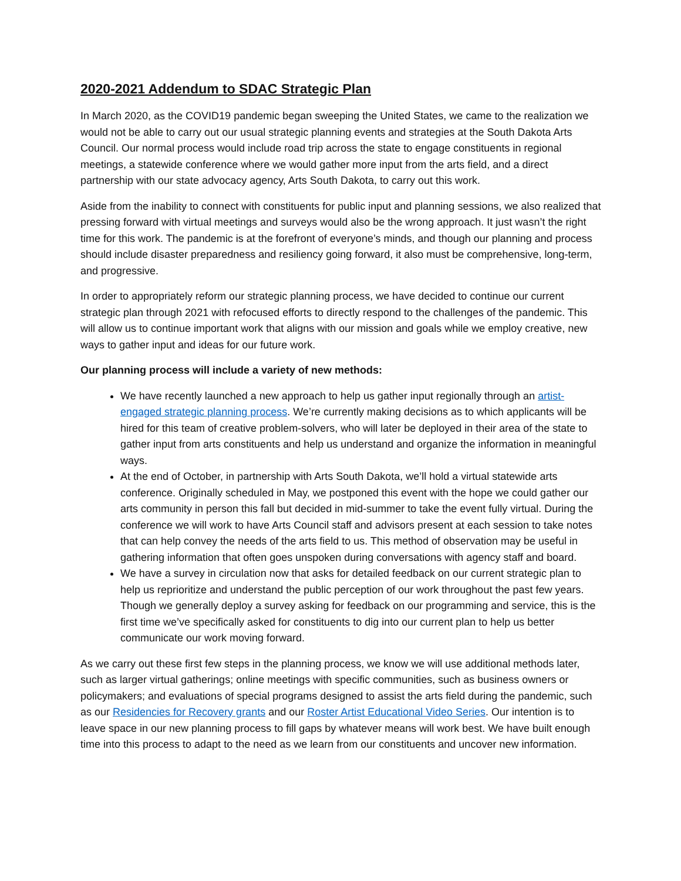2020-2021 Addendum to SDAC Strategic Plan
In March 2020, as the COVID19 pandemic began sweeping the United States, we came to the realization we would not be able to carry out our usual strategic planning events and strategies at the South Dakota Arts Council. Our normal process would include road trip across the state to engage constituents in regional meetings, a statewide conference where we would gather more input from the arts field, and a direct partnership with our state advocacy agency, Arts South Dakota, to carry out this work.
Aside from the inability to connect with constituents for public input and planning sessions, we also realized that pressing forward with virtual meetings and surveys would also be the wrong approach. It just wasn’t the right time for this work. The pandemic is at the forefront of everyone’s minds, and though our planning and process should include disaster preparedness and resiliency going forward, it also must be comprehensive, long-term, and progressive.
In order to appropriately reform our strategic planning process, we have decided to continue our current strategic plan through 2021 with refocused efforts to directly respond to the challenges of the pandemic. This will allow us to continue important work that aligns with our mission and goals while we employ creative, new ways to gather input and ideas for our future work.
Our planning process will include a variety of new methods:
We have recently launched a new approach to help us gather input regionally through an artist-engaged strategic planning process. We’re currently making decisions as to which applicants will be hired for this team of creative problem-solvers, who will later be deployed in their area of the state to gather input from arts constituents and help us understand and organize the information in meaningful ways.
At the end of October, in partnership with Arts South Dakota, we’ll hold a virtual statewide arts conference. Originally scheduled in May, we postponed this event with the hope we could gather our arts community in person this fall but decided in mid-summer to take the event fully virtual. During the conference we will work to have Arts Council staff and advisors present at each session to take notes that can help convey the needs of the arts field to us. This method of observation may be useful in gathering information that often goes unspoken during conversations with agency staff and board.
We have a survey in circulation now that asks for detailed feedback on our current strategic plan to help us reprioritize and understand the public perception of our work throughout the past few years. Though we generally deploy a survey asking for feedback on our programming and service, this is the first time we’ve specifically asked for constituents to dig into our current plan to help us better communicate our work moving forward.
As we carry out these first few steps in the planning process, we know we will use additional methods later, such as larger virtual gatherings; online meetings with specific communities, such as business owners or policymakers; and evaluations of special programs designed to assist the arts field during the pandemic, such as our Residencies for Recovery grants and our Roster Artist Educational Video Series. Our intention is to leave space in our new planning process to fill gaps by whatever means will work best. We have built enough time into this process to adapt to the need as we learn from our constituents and uncover new information.